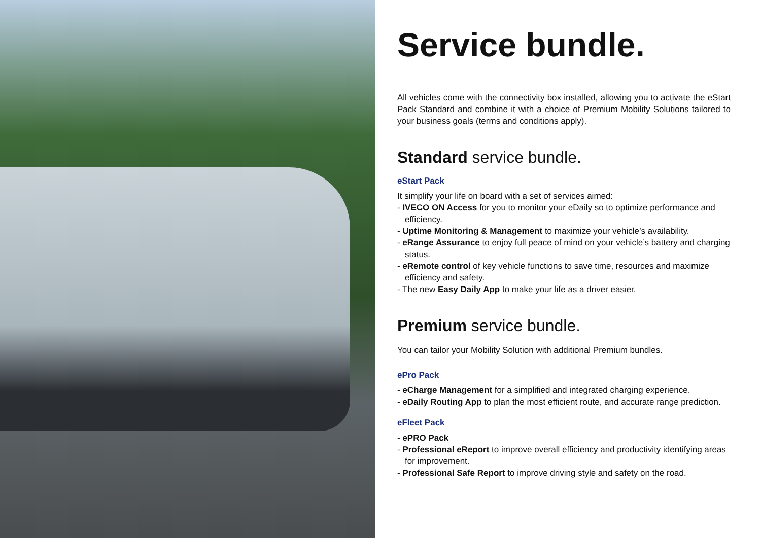Service bundle.
All vehicles come with the connectivity box installed, allowing you to activate the eStart Pack Standard and combine it with a choice of Premium Mobility Solutions tailored to your business goals (terms and conditions apply).
Standard service bundle.
eStart Pack
It simplify your life on board with a set of services aimed:
- IVECO ON Access for you to monitor your eDaily so to optimize performance and efficiency.
- Uptime Monitoring & Management to maximize your vehicle’s availability.
- eRange Assurance to enjoy full peace of mind on your vehicle’s battery and charging status.
- eRemote control of key vehicle functions to save time, resources and maximize efficiency and safety.
- The new Easy Daily App to make your life as a driver easier.
Premium service bundle.
You can tailor your Mobility Solution with additional Premium bundles.
ePro Pack
- eCharge Management for a simplified and integrated charging experience.
- eDaily Routing App to plan the most efficient route, and accurate range prediction.
eFleet Pack
- ePRO Pack
- Professional eReport to improve overall efficiency and productivity identifying areas for improvement.
- Professional Safe Report to improve driving style and safety on the road.